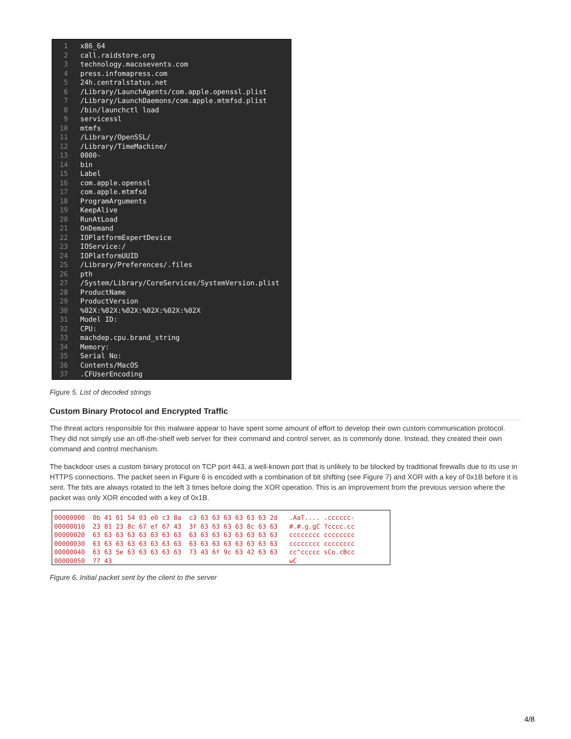1 x86_64
2 call.raidstore.org
3 technology.macosevents.com
4 press.infomapress.com
5 24h.centralstatus.net
6 /Library/LaunchAgents/com.apple.openssl.plist
7 /Library/LaunchDaemons/com.apple.mtmfsd.plist
8 /bin/launchctl load
9 servicessl
10 mtmfs
11 /Library/OpenSSL/
12 /Library/TimeMachine/
13 0000-
14 bin
15 Label
16 com.apple.openssl
17 com.apple.mtmfsd
18 ProgramArguments
19 KeepAlive
20 RunAtLoad
21 OnDemand
22 IOPlatformExpertDevice
23 IOService:/
24 IOPlatformUUID
25 /Library/Preferences/.files
26 pth
27 /System/Library/CoreServices/SystemVersion.plist
28 ProductName
29 ProductVersion
30%02X:%02X:%02X:%02X:%02X:%02X
31 Model ID:
32 CPU:
33 machdep.cpu.brand_string
34 Memory:
35 Serial No:
36 Contents/MacOS
37.CFUserEncoding
Figure 5. List of decoded strings
Custom Binary Protocol and Encrypted Traffic
The threat actors responsible for this malware appear to have spent some amount of effort to develop their own custom communication protocol. They did not simply use an off-the-shelf web server for their command and control server, as is commonly done. Instead, they created their own command and control mechanism.
The backdoor uses a custom binary protocol on TCP port 443, a well-known port that is unlikely to be blocked by traditional firewalls due to its use in HTTPS connections. The packet seen in Figure 6 is encoded with a combination of bit shifting (see Figure 7) and XOR with a key of 0x1B before it is sent. The bits are always rotated to the left 3 times before doing the XOR operation. This is an improvement from the previous version where the packet was only XOR encoded with a key of 0x1B.
00000000 0b 41 61 54 03 e0 c3 8a c3 63 63 63 63 63 63 2d .AaT.... .cccccc- 00000010 23 81 23 8c 67 ef 67 43 3f 63 63 63 63 8c 63 63 #.#.g.gC ?cccc.cc 00000020 63 63 63 63 63 63 63 63 63 63 63 63 63 63 63 63 cccccccc cccccccc 00000030 63 63 63 63 63 63 63 63 63 63 63 63 63 63 63 63 cccccccc cccccccc 00000040 63 63 5e 63 63 63 63 63 73 43 6f 9c 63 42 63 63 cc^ccccc sCo.cBcc 00000050 77 43 wC
Figure 6. Initial packet sent by the client to the server
4/8